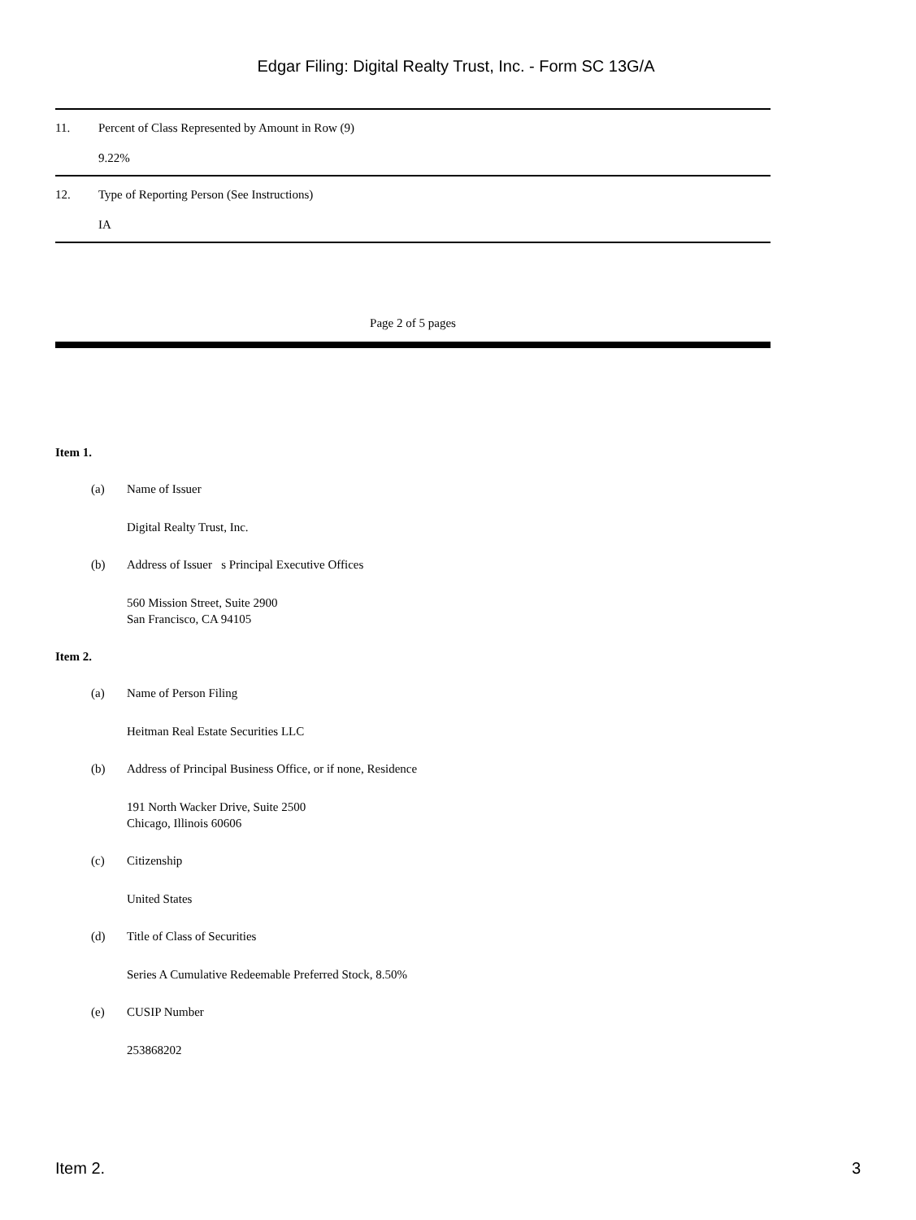Edgar Filing: Digital Realty Trust, Inc. - Form SC 13G/A
11. Percent of Class Represented by Amount in Row (9)
9.22%
12. Type of Reporting Person (See Instructions)
IA
Page 2 of 5 pages
Item 1.
(a) Name of Issuer
Digital Realty Trust, Inc.
(b) Address of Issuer s Principal Executive Offices
560 Mission Street, Suite 2900
San Francisco, CA 94105
Item 2.
(a) Name of Person Filing
Heitman Real Estate Securities LLC
(b) Address of Principal Business Office, or if none, Residence
191 North Wacker Drive, Suite 2500
Chicago, Illinois 60606
(c) Citizenship
United States
(d) Title of Class of Securities
Series A Cumulative Redeemable Preferred Stock, 8.50%
(e) CUSIP Number
253868202
Item 2. 3